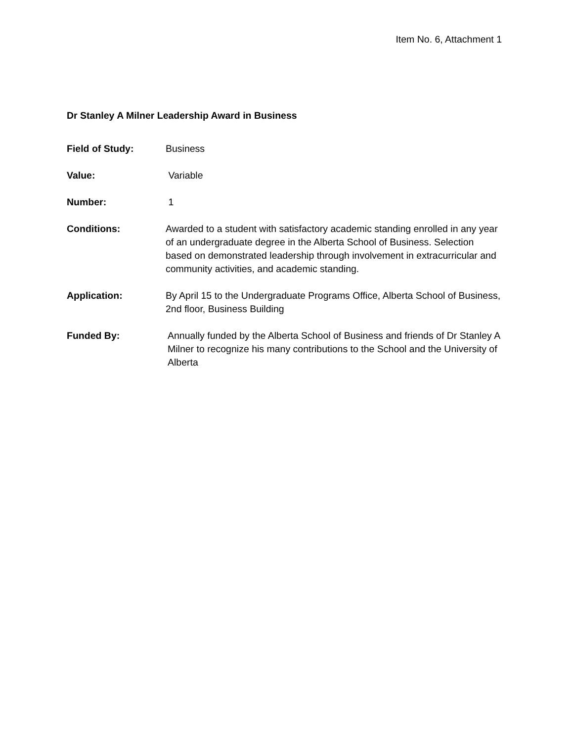Item No. 6, Attachment 1
Dr Stanley A Milner Leadership Award in Business
Field of Study: Business
Value: Variable
Number: 1
Conditions: Awarded to a student with satisfactory academic standing enrolled in any year of an undergraduate degree in the Alberta School of Business. Selection based on demonstrated leadership through involvement in extracurricular and community activities, and academic standing.
Application: By April 15 to the Undergraduate Programs Office, Alberta School of Business, 2nd floor, Business Building
Funded By: Annually funded by the Alberta School of Business and friends of Dr Stanley A Milner to recognize his many contributions to the School and the University of Alberta